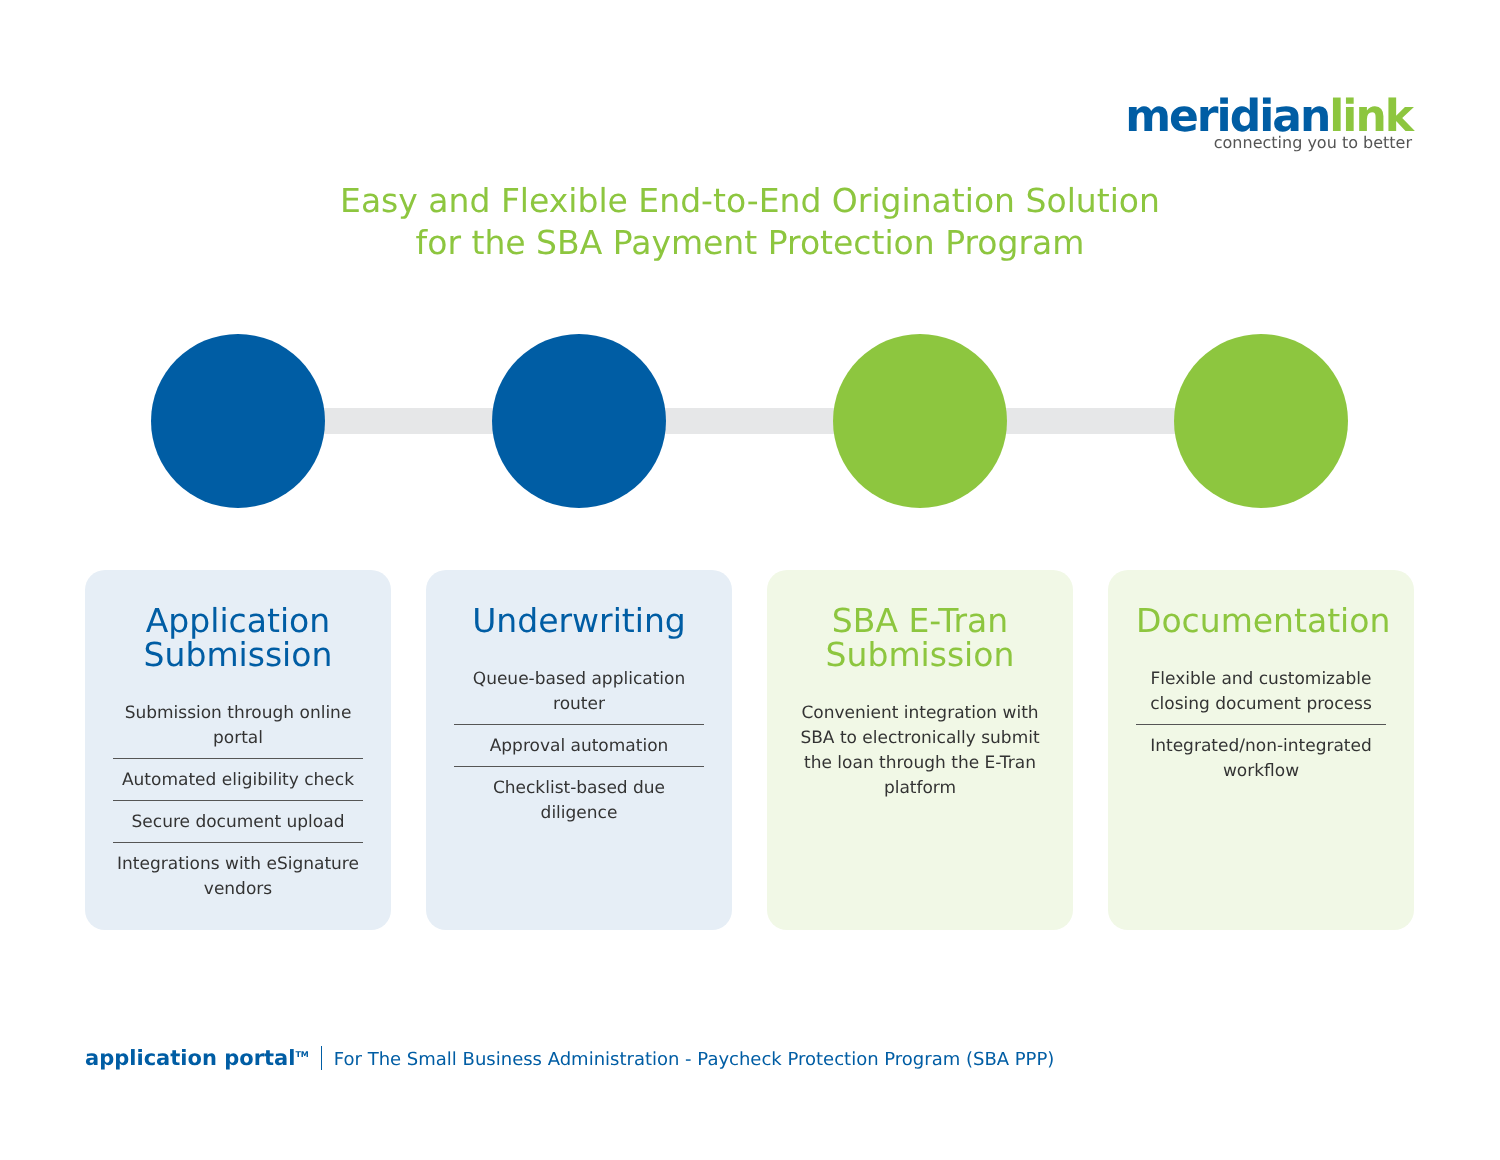meridianlink
connecting you to better
Easy and Flexible End-to-End Origination Solution
for the SBA Payment Protection Program
Application Submission
Submission through online portal
Automated eligibility check
Secure document upload
Integrations with eSignature vendors
Underwriting
Queue-based application router
Approval automation
Checklist-based due diligence
SBA E-Tran Submission
Convenient integration with SBA to electronically submit the loan through the E-Tran platform
Documentation
Flexible and customizable closing document process
Integrated/non-integrated workflow
application portal<sup>TM</sup> For The Small Business Administration - Paycheck Protection Program (SBA PPP)